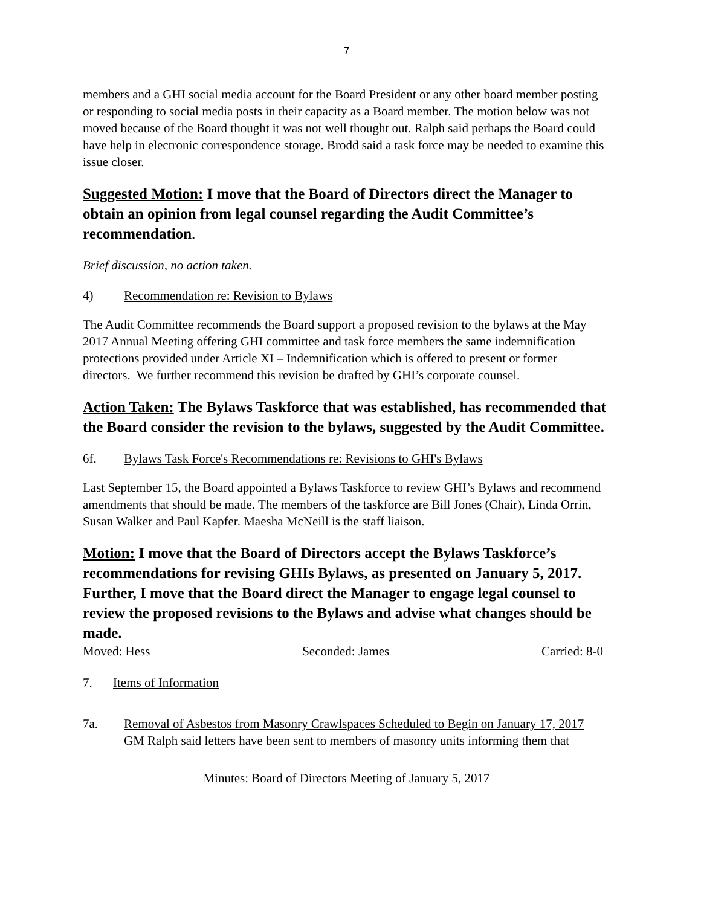7
members and a GHI social media account for the Board President or any other board member posting or responding to social media posts in their capacity as a Board member. The motion below was not moved because of the Board thought it was not well thought out. Ralph said perhaps the Board could have help in electronic correspondence storage. Brodd said a task force may be needed to examine this issue closer.
Suggested Motion: I move that the Board of Directors direct the Manager to obtain an opinion from legal counsel regarding the Audit Committee’s recommendation.
Brief discussion, no action taken.
4) Recommendation re: Revision to Bylaws
The Audit Committee recommends the Board support a proposed revision to the bylaws at the May 2017 Annual Meeting offering GHI committee and task force members the same indemnification protections provided under Article XI – Indemnification which is offered to present or former directors. We further recommend this revision be drafted by GHI’s corporate counsel.
Action Taken: The Bylaws Taskforce that was established, has recommended that the Board consider the revision to the bylaws, suggested by the Audit Committee.
6f. Bylaws Task Force's Recommendations re: Revisions to GHI's Bylaws
Last September 15, the Board appointed a Bylaws Taskforce to review GHI’s Bylaws and recommend amendments that should be made. The members of the taskforce are Bill Jones (Chair), Linda Orrin, Susan Walker and Paul Kapfer. Maesha McNeill is the staff liaison.
Motion: I move that the Board of Directors accept the Bylaws Taskforce’s recommendations for revising GHIs Bylaws, as presented on January 5, 2017. Further, I move that the Board direct the Manager to engage legal counsel to review the proposed revisions to the Bylaws and advise what changes should be made.
Moved: Hess Seconded: James Carried: 8-0
7. Items of Information
7a. Removal of Asbestos from Masonry Crawlspaces Scheduled to Begin on January 17, 2017
GM Ralph said letters have been sent to members of masonry units informing them that
Minutes: Board of Directors Meeting of January 5, 2017